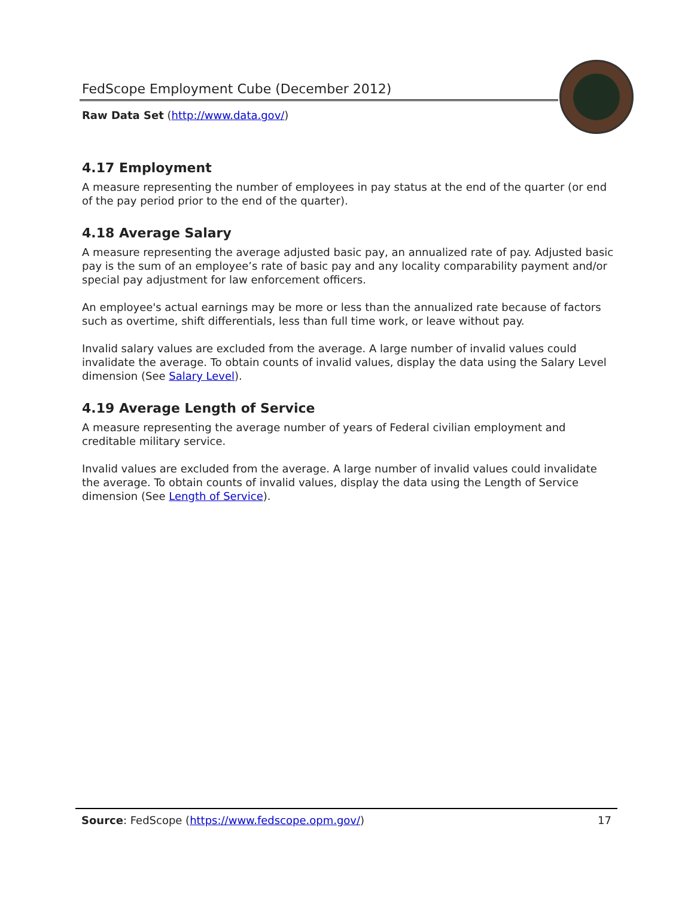FedScope Employment Cube (December 2012)
Raw Data Set (http://www.data.gov/)
4.17 Employment
A measure representing the number of employees in pay status at the end of the quarter (or end of the pay period prior to the end of the quarter).
4.18 Average Salary
A measure representing the average adjusted basic pay, an annualized rate of pay. Adjusted basic pay is the sum of an employee’s rate of basic pay and any locality comparability payment and/or special pay adjustment for law enforcement officers.
An employee's actual earnings may be more or less than the annualized rate because of factors such as overtime, shift differentials, less than full time work, or leave without pay.
Invalid salary values are excluded from the average. A large number of invalid values could invalidate the average. To obtain counts of invalid values, display the data using the Salary Level dimension (See Salary Level).
4.19 Average Length of Service
A measure representing the average number of years of Federal civilian employment and creditable military service.
Invalid values are excluded from the average. A large number of invalid values could invalidate the average. To obtain counts of invalid values, display the data using the Length of Service dimension (See Length of Service).
Source: FedScope (https://www.fedscope.opm.gov/) 17